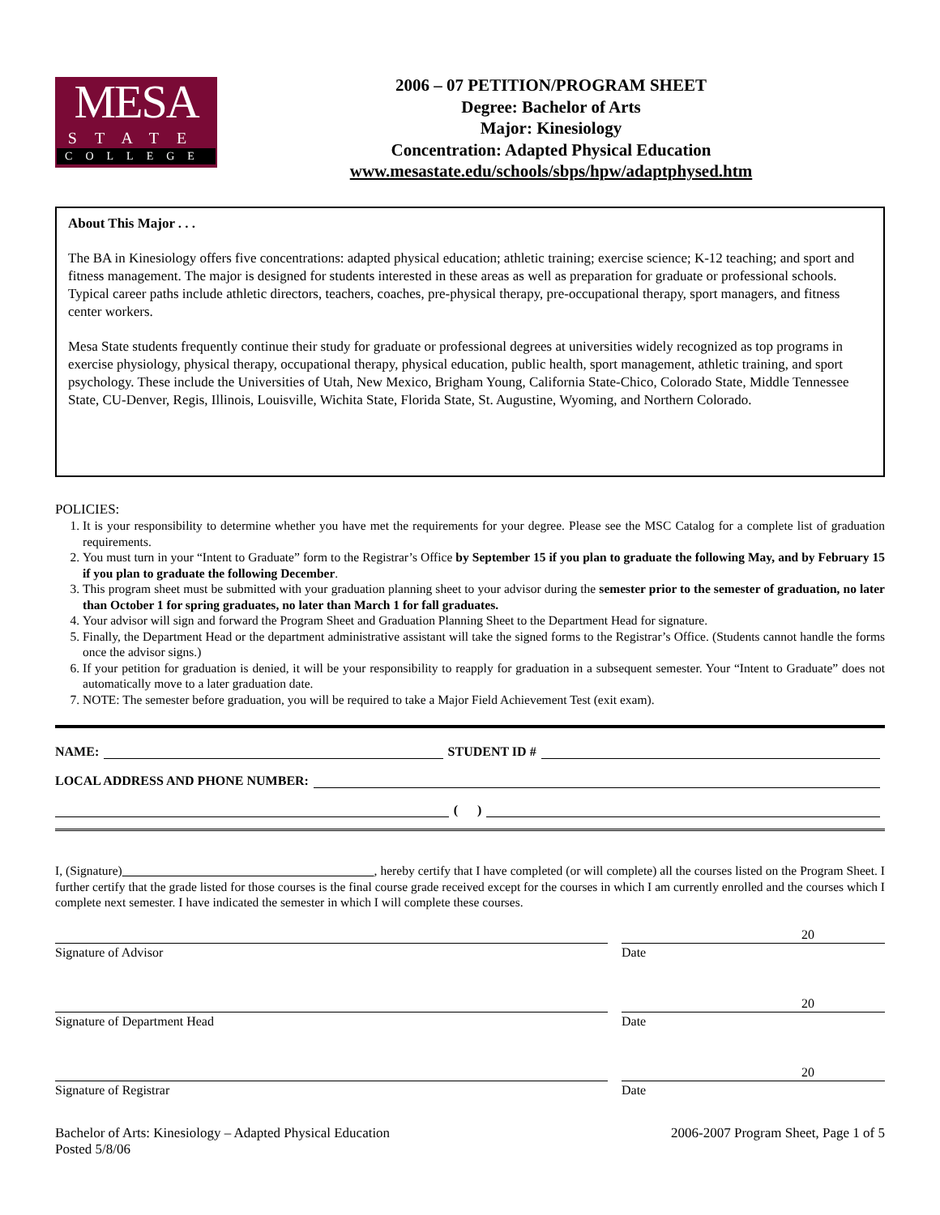MESA
STATE
COLLEGE
2006 – 07 PETITION/PROGRAM SHEET
Degree: Bachelor of Arts
Major: Kinesiology
Concentration: Adapted Physical Education
www.mesastate.edu/schools/sbps/hpw/adaptphysed.htm
About This Major . . .
The BA in Kinesiology offers five concentrations: adapted physical education; athletic training; exercise science; K-12 teaching; and sport and fitness management. The major is designed for students interested in these areas as well as preparation for graduate or professional schools. Typical career paths include athletic directors, teachers, coaches, pre-physical therapy, pre-occupational therapy, sport managers, and fitness center workers.
Mesa State students frequently continue their study for graduate or professional degrees at universities widely recognized as top programs in exercise physiology, physical therapy, occupational therapy, physical education, public health, sport management, athletic training, and sport psychology. These include the Universities of Utah, New Mexico, Brigham Young, California State-Chico, Colorado State, Middle Tennessee State, CU-Denver, Regis, Illinois, Louisville, Wichita State, Florida State, St. Augustine, Wyoming, and Northern Colorado.
POLICIES:
1. It is your responsibility to determine whether you have met the requirements for your degree. Please see the MSC Catalog for a complete list of graduation requirements.
2. You must turn in your “Intent to Graduate” form to the Registrar’s Office by September 15 if you plan to graduate the following May, and by February 15 if you plan to graduate the following December.
3. This program sheet must be submitted with your graduation planning sheet to your advisor during the semester prior to the semester of graduation, no later than October 1 for spring graduates, no later than March 1 for fall graduates.
4. Your advisor will sign and forward the Program Sheet and Graduation Planning Sheet to the Department Head for signature.
5. Finally, the Department Head or the department administrative assistant will take the signed forms to the Registrar’s Office. (Students cannot handle the forms once the advisor signs.)
6. If your petition for graduation is denied, it will be your responsibility to reapply for graduation in a subsequent semester. Your “Intent to Graduate” does not automatically move to a later graduation date.
7. NOTE: The semester before graduation, you will be required to take a Major Field Achievement Test (exit exam).
NAME: STUDENT ID #
LOCAL ADDRESS AND PHONE NUMBER:
( )
I, (Signature) , hereby certify that I have completed (or will complete) all the courses listed on the Program Sheet. I further certify that the grade listed for those courses is the final course grade received except for the courses in which I am currently enrolled and the courses which I complete next semester. I have indicated the semester in which I will complete these courses.
Signature of Advisor Date
20
Signature of Department Head Date
20
Signature of Registrar Date
20
Bachelor of Arts: Kinesiology – Adapted Physical Education
Posted 5/8/06
2006-2007 Program Sheet, Page 1 of 5